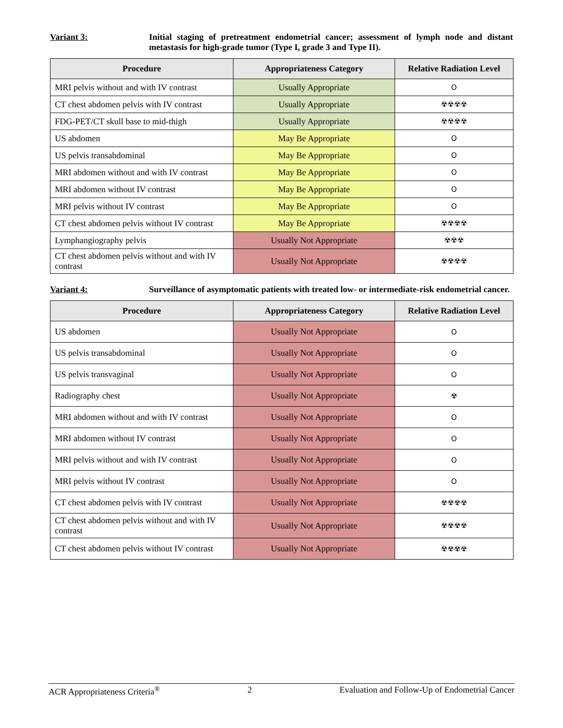Variant 3: Initial staging of pretreatment endometrial cancer; assessment of lymph node and distant metastasis for high-grade tumor (Type I, grade 3 and Type II).
| Procedure | Appropriateness Category | Relative Radiation Level |
| --- | --- | --- |
| MRI pelvis without and with IV contrast | Usually Appropriate | O |
| CT chest abdomen pelvis with IV contrast | Usually Appropriate | ☢☢☢☢ |
| FDG-PET/CT skull base to mid-thigh | Usually Appropriate | ☢☢☢☢ |
| US abdomen | May Be Appropriate | O |
| US pelvis transabdominal | May Be Appropriate | O |
| MRI abdomen without and with IV contrast | May Be Appropriate | O |
| MRI abdomen without IV contrast | May Be Appropriate | O |
| MRI pelvis without IV contrast | May Be Appropriate | O |
| CT chest abdomen pelvis without IV contrast | May Be Appropriate | ☢☢☢☢ |
| Lymphangiography pelvis | Usually Not Appropriate | ☢☢☢ |
| CT chest abdomen pelvis without and with IV contrast | Usually Not Appropriate | ☢☢☢☢ |
Variant 4: Surveillance of asymptomatic patients with treated low- or intermediate-risk endometrial cancer.
| Procedure | Appropriateness Category | Relative Radiation Level |
| --- | --- | --- |
| US abdomen | Usually Not Appropriate | O |
| US pelvis transabdominal | Usually Not Appropriate | O |
| US pelvis transvaginal | Usually Not Appropriate | O |
| Radiography chest | Usually Not Appropriate | ☢ |
| MRI abdomen without and with IV contrast | Usually Not Appropriate | O |
| MRI abdomen without IV contrast | Usually Not Appropriate | O |
| MRI pelvis without and with IV contrast | Usually Not Appropriate | O |
| MRI pelvis without IV contrast | Usually Not Appropriate | O |
| CT chest abdomen pelvis with IV contrast | Usually Not Appropriate | ☢☢☢☢ |
| CT chest abdomen pelvis without and with IV contrast | Usually Not Appropriate | ☢☢☢☢ |
| CT chest abdomen pelvis without IV contrast | Usually Not Appropriate | ☢☢☢☢ |
ACR Appropriateness Criteria<sup>®</sup> 2 Evaluation and Follow-Up of Endometrial Cancer